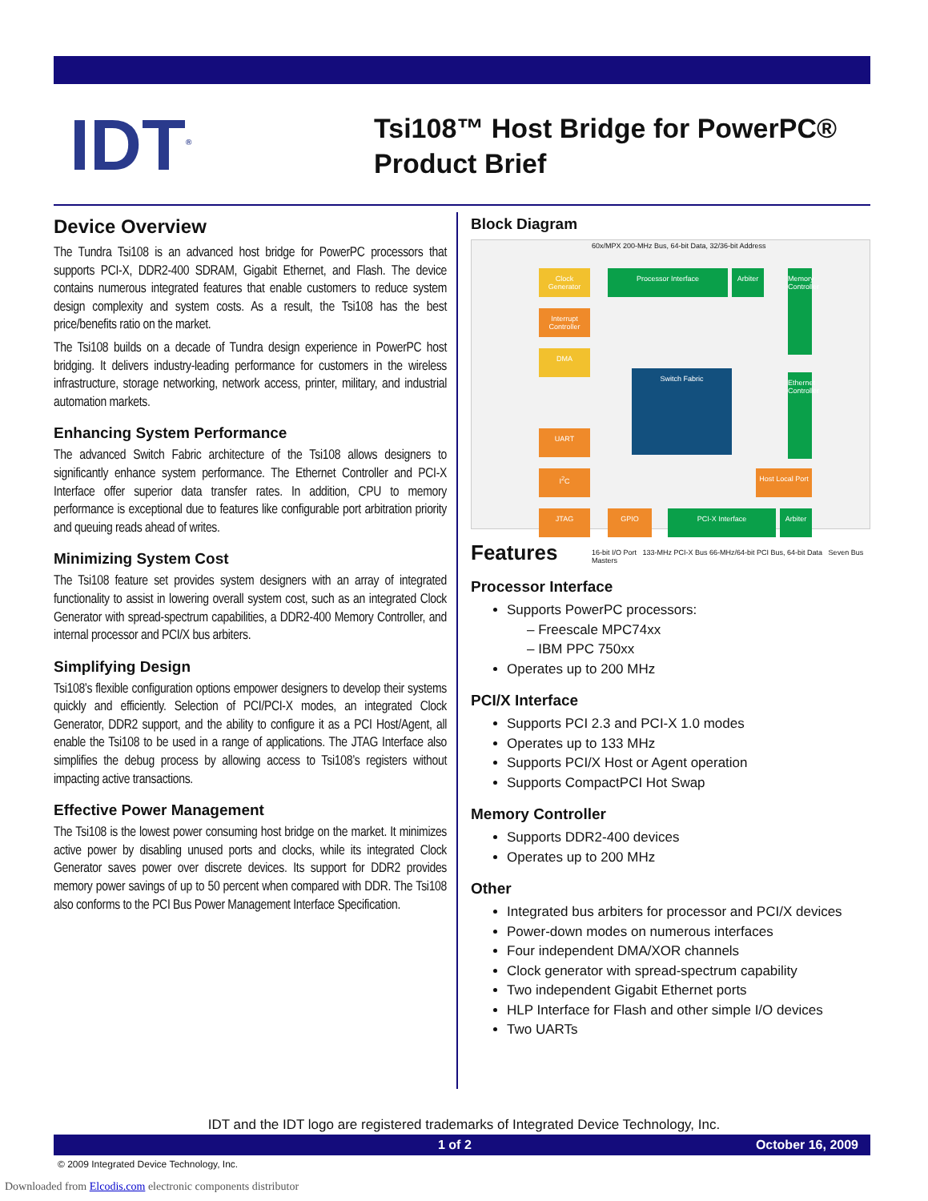IDT<sup>®</sup>
Tsi108™ Host Bridge for PowerPC®
Product Brief
Device Overview
The Tundra Tsi108 is an advanced host bridge for PowerPC processors that supports PCI-X, DDR2-400 SDRAM, Gigabit Ethernet, and Flash. The device contains numerous integrated features that enable customers to reduce system design complexity and system costs. As a result, the Tsi108 has the best price/benefits ratio on the market.
The Tsi108 builds on a decade of Tundra design experience in PowerPC host bridging. It delivers industry-leading performance for customers in the wireless infrastructure, storage networking, network access, printer, military, and industrial automation markets.
Enhancing System Performance
The advanced Switch Fabric architecture of the Tsi108 allows designers to significantly enhance system performance. The Ethernet Controller and PCI-X Interface offer superior data transfer rates. In addition, CPU to memory performance is exceptional due to features like configurable port arbitration priority and queuing reads ahead of writes.
Minimizing System Cost
The Tsi108 feature set provides system designers with an array of integrated functionality to assist in lowering overall system cost, such as an integrated Clock Generator with spread-spectrum capabilities, a DDR2-400 Memory Controller, and internal processor and PCI/X bus arbiters.
Simplifying Design
Tsi108’s flexible configuration options empower designers to develop their systems quickly and efficiently. Selection of PCI/PCI-X modes, an integrated Clock Generator, DDR2 support, and the ability to configure it as a PCI Host/Agent, all enable the Tsi108 to be used in a range of applications. The JTAG Interface also simplifies the debug process by allowing access to Tsi108’s registers without impacting active transactions.
Effective Power Management
The Tsi108 is the lowest power consuming host bridge on the market. It minimizes active power by disabling unused ports and clocks, while its integrated Clock Generator saves power over discrete devices. Its support for DDR2 provides memory power savings of up to 50 percent when compared with DDR. The Tsi108 also conforms to the PCI Bus Power Management Interface Specification.
Block Diagram
60x/MPX 200-MHz Bus, 64-bit Data, 32/36-bit Address
Clock Generator
Processor Interface Arbiter
Interrupt Controller
DMA
Switch Fabric
Memory Controller
Ethernet Controller
UART
I<sup>2</sup>C
Host Local Port
JTAG GPIO PCI-X Interface Arbiter
16-bit I/O Port 133-MHz PCI-X Bus 66-MHz/64-bit PCI Bus, 64-bit Data Seven Bus Masters
Features
Processor Interface
Supports PowerPC processors:
– Freescale MPC74xx
– IBM PPC 750xx
Operates up to 200 MHz
PCI/X Interface
Supports PCI 2.3 and PCI-X 1.0 modes
Operates up to 133 MHz
Supports PCI/X Host or Agent operation
Supports CompactPCI Hot Swap
Memory Controller
Supports DDR2-400 devices
Operates up to 200 MHz
Other
Integrated bus arbiters for processor and PCI/X devices
Power-down modes on numerous interfaces
Four independent DMA/XOR channels
Clock generator with spread-spectrum capability
Two independent Gigabit Ethernet ports
HLP Interface for Flash and other simple I/O devices
Two UARTs
IDT and the IDT logo are registered trademarks of Integrated Device Technology, Inc.
1 of 2 October 16, 2009
© 2009 Integrated Device Technology, Inc.
Downloaded from Elcodis.com electronic components distributor